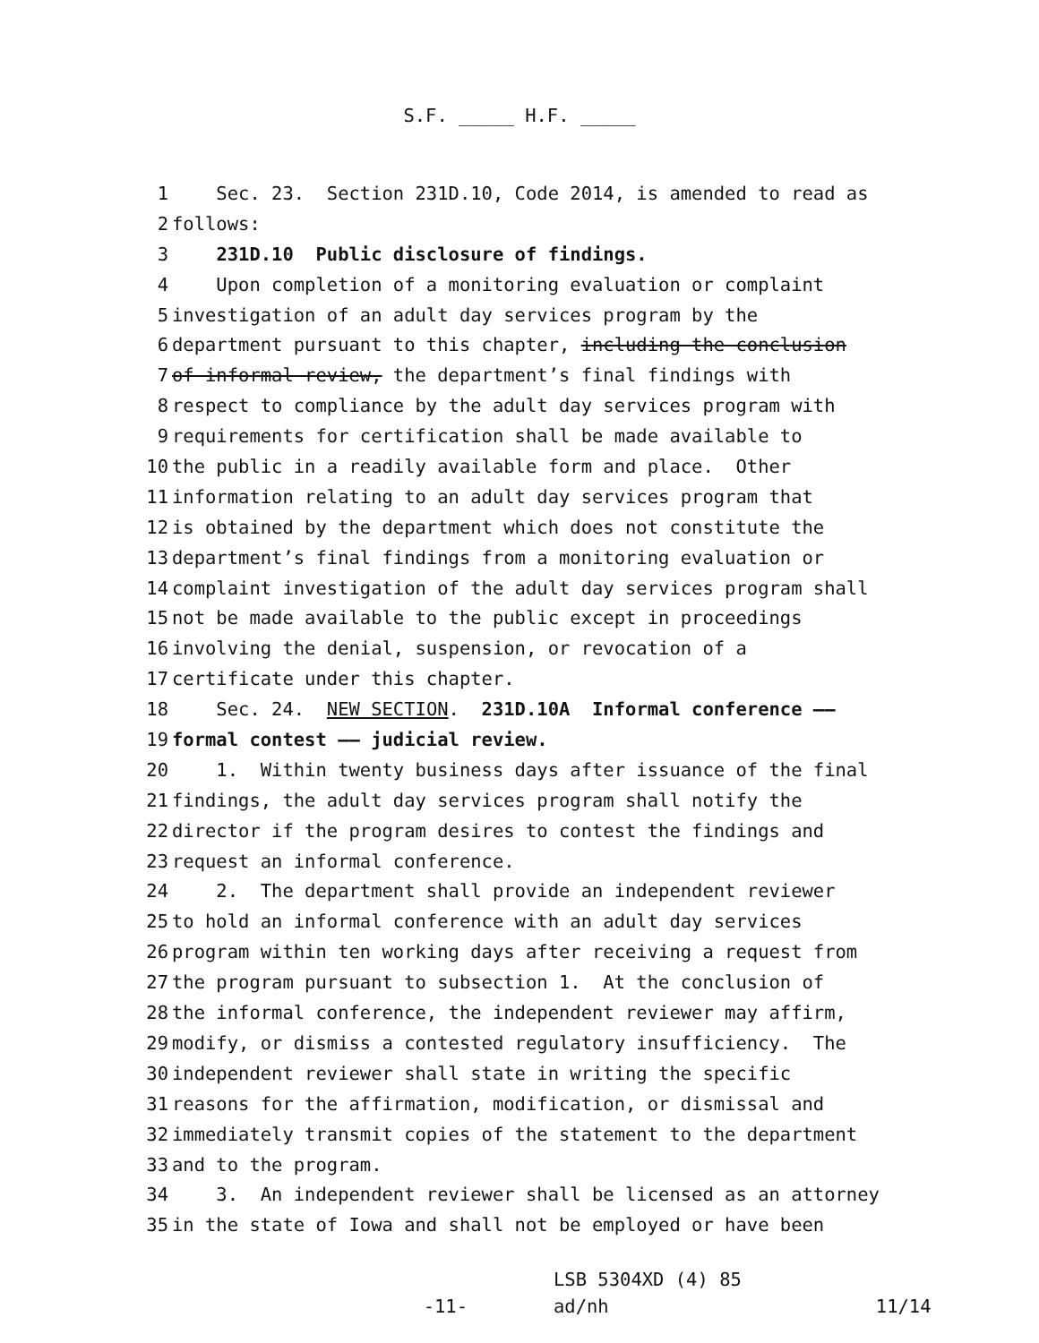S.F. _____ H.F. _____
1 Sec. 23. Section 231D.10, Code 2014, is amended to read as
2 follows:
3 231D.10 Public disclosure of findings.
4 Upon completion of a monitoring evaluation or complaint
5 investigation of an adult day services program by the
6 department pursuant to this chapter, including the conclusion
7 of informal review, the department’s final findings with
8 respect to compliance by the adult day services program with
9 requirements for certification shall be made available to
10 the public in a readily available form and place. Other
11 information relating to an adult day services program that
12 is obtained by the department which does not constitute the
13 department’s final findings from a monitoring evaluation or
14 complaint investigation of the adult day services program shall
15 not be made available to the public except in proceedings
16 involving the denial, suspension, or revocation of a
17 certificate under this chapter.
18 Sec. 24. NEW SECTION. 231D.10A Informal conference ——
19 formal contest —— judicial review.
20 1. Within twenty business days after issuance of the final
21 findings, the adult day services program shall notify the
22 director if the program desires to contest the findings and
23 request an informal conference.
24 2. The department shall provide an independent reviewer
25 to hold an informal conference with an adult day services
26 program within ten working days after receiving a request from
27 the program pursuant to subsection 1. At the conclusion of
28 the informal conference, the independent reviewer may affirm,
29 modify, or dismiss a contested regulatory insufficiency. The
30 independent reviewer shall state in writing the specific
31 reasons for the affirmation, modification, or dismissal and
32 immediately transmit copies of the statement to the department
33 and to the program.
34 3. An independent reviewer shall be licensed as an attorney
35 in the state of Iowa and shall not be employed or have been
-11-
LSB 5304XD (4) 85
ad/nh
11/14